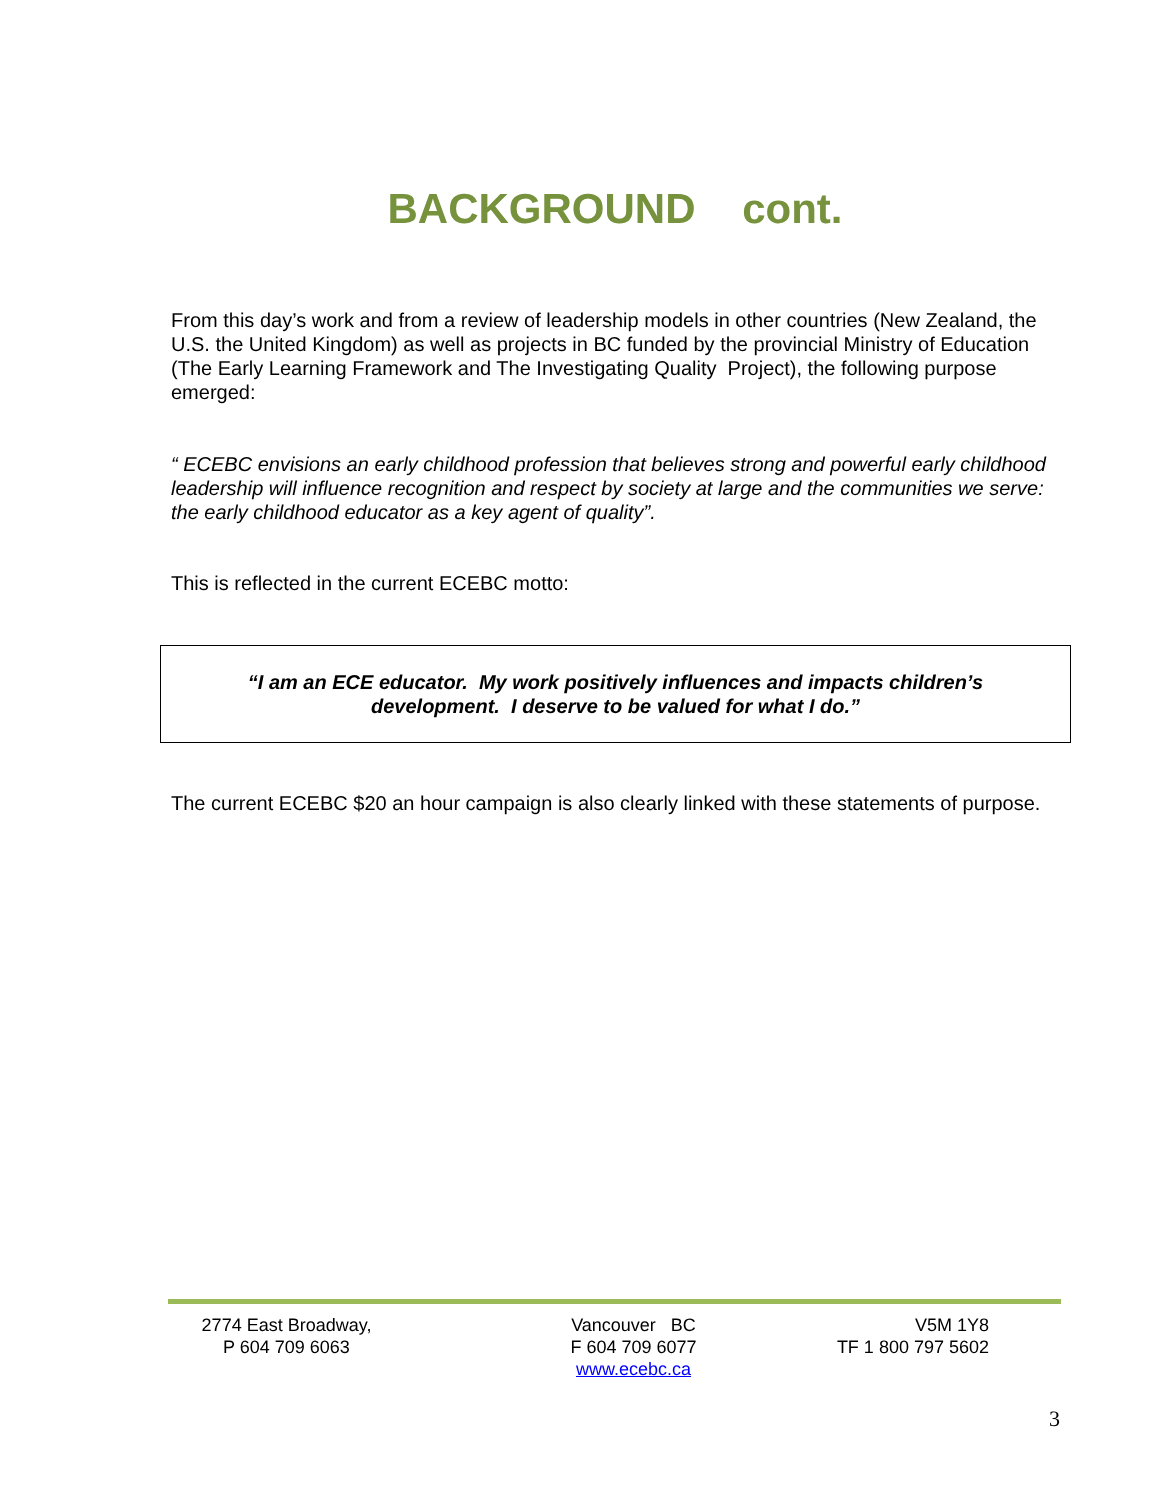BACKGROUND cont.
From this day’s work and from a review of leadership models in other countries (New Zealand, the U.S. the United Kingdom) as well as projects in BC funded by the provincial Ministry of Education (The Early Learning Framework and The Investigating Quality Project), the following purpose emerged:
“ ECEBC envisions an early childhood profession that believes strong and powerful early childhood leadership will influence recognition and respect by society at large and the communities we serve: the early childhood educator as a key agent of quality”.
This is reflected in the current ECEBC motto:
“I am an ECE educator. My work positively influences and impacts children’s development. I deserve to be valued for what I do.”
The current ECEBC $20 an hour campaign is also clearly linked with these statements of purpose.
2774 East Broadway,
P 604 709 6063
Vancouver BC
F 604 709 6077
www.ecebc.ca
V5M 1Y8
TF 1 800 797 5602
3